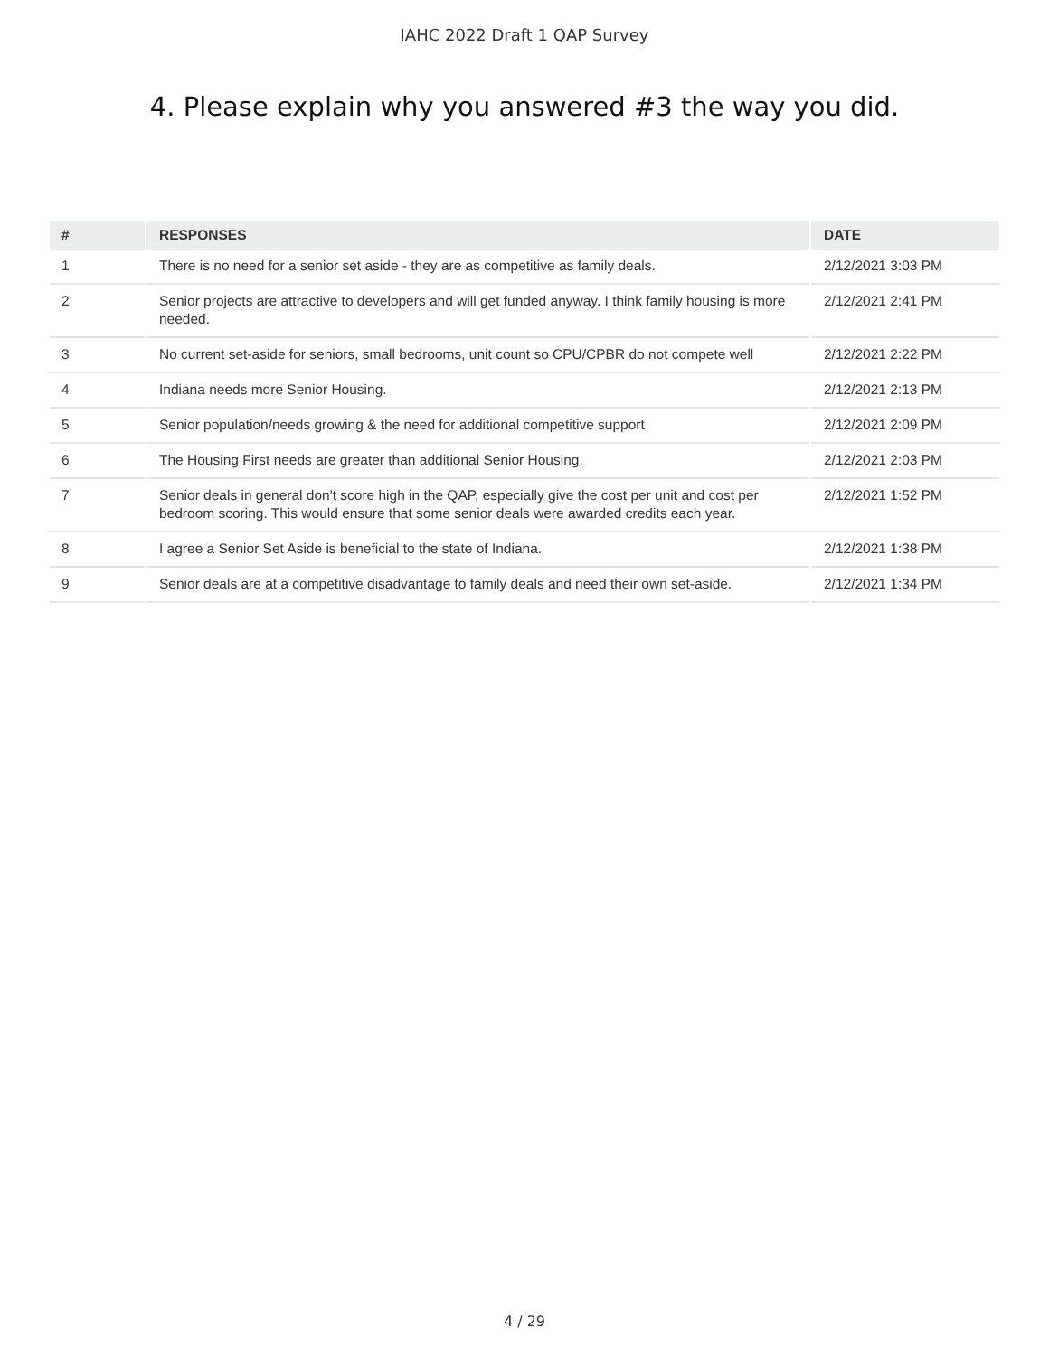IAHC 2022 Draft 1 QAP Survey
4. Please explain why you answered #3 the way you did.
| # | RESPONSES | DATE |
| --- | --- | --- |
| 1 | There is no need for a senior set aside - they are as competitive as family deals. | 2/12/2021 3:03 PM |
| 2 | Senior projects are attractive to developers and will get funded anyway. I think family housing is more needed. | 2/12/2021 2:41 PM |
| 3 | No current set-aside for seniors, small bedrooms, unit count so CPU/CPBR do not compete well | 2/12/2021 2:22 PM |
| 4 | Indiana needs more Senior Housing. | 2/12/2021 2:13 PM |
| 5 | Senior population/needs growing & the need for additional competitive support | 2/12/2021 2:09 PM |
| 6 | The Housing First needs are greater than additional Senior Housing. | 2/12/2021 2:03 PM |
| 7 | Senior deals in general don't score high in the QAP, especially give the cost per unit and cost per bedroom scoring. This would ensure that some senior deals were awarded credits each year. | 2/12/2021 1:52 PM |
| 8 | I agree a Senior Set Aside is beneficial to the state of Indiana. | 2/12/2021 1:38 PM |
| 9 | Senior deals are at a competitive disadvantage to family deals and need their own set-aside. | 2/12/2021 1:34 PM |
4 / 29